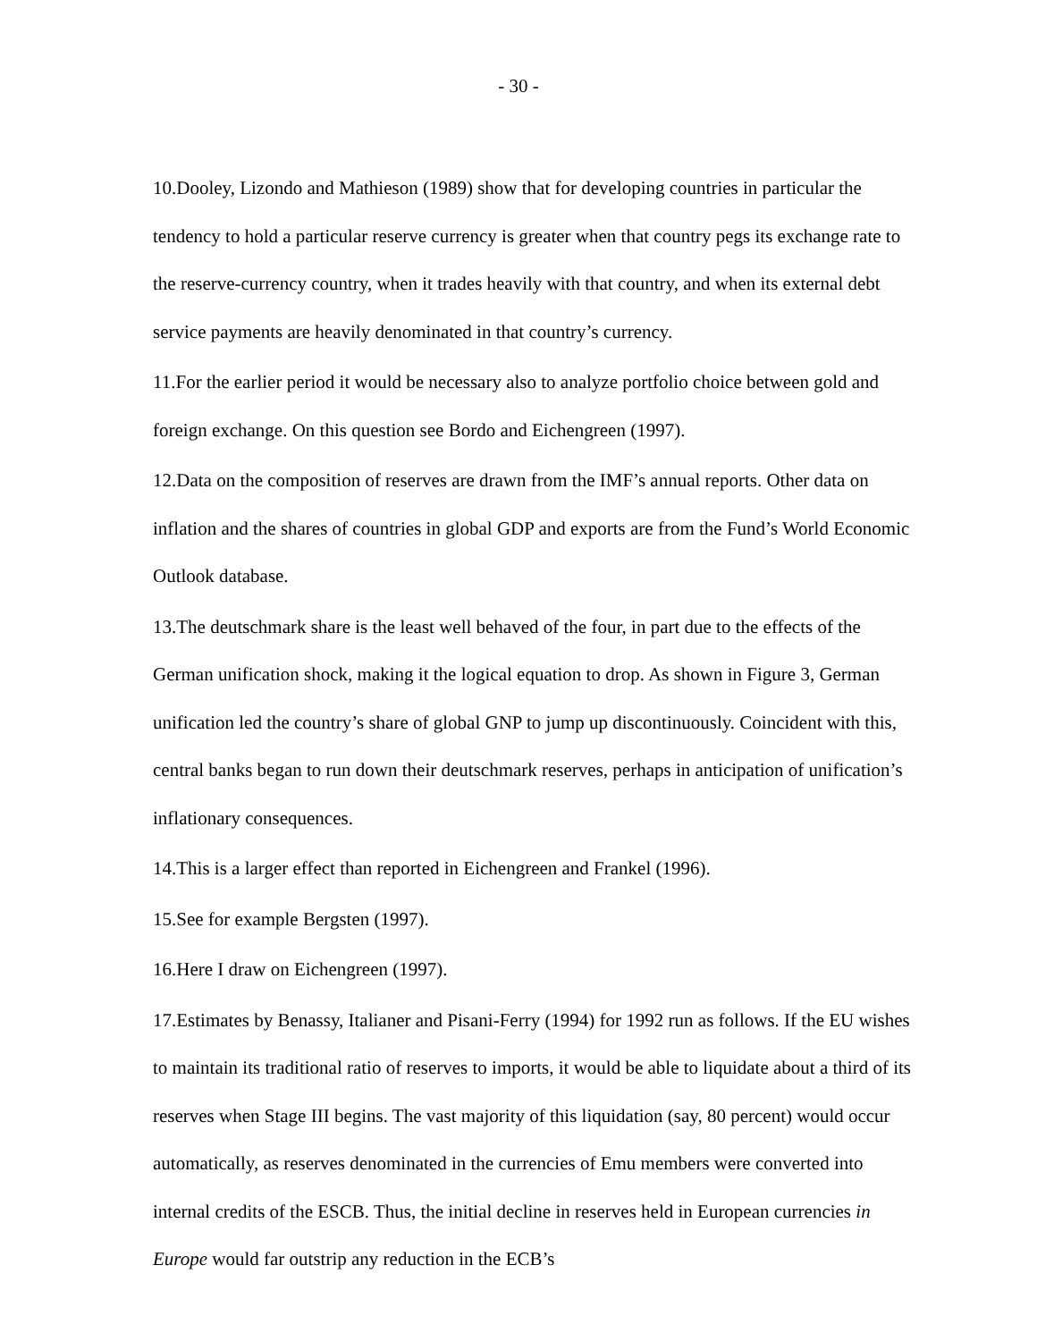- 30 -
10.Dooley, Lizondo and Mathieson (1989) show that for developing countries in particular the tendency to hold a particular reserve currency is greater when that country pegs its exchange rate to the reserve-currency country, when it trades heavily with that country, and when its external debt service payments are heavily denominated in that country’s currency.
11.For the earlier period it would be necessary also to analyze portfolio choice between gold and foreign exchange. On this question see Bordo and Eichengreen (1997).
12.Data on the composition of reserves are drawn from the IMF’s annual reports. Other data on inflation and the shares of countries in global GDP and exports are from the Fund’s World Economic Outlook database.
13.The deutschmark share is the least well behaved of the four, in part due to the effects of the German unification shock, making it the logical equation to drop. As shown in Figure 3, German unification led the country’s share of global GNP to jump up discontinuously. Coincident with this, central banks began to run down their deutschmark reserves, perhaps in anticipation of unification’s inflationary consequences.
14.This is a larger effect than reported in Eichengreen and Frankel (1996).
15.See for example Bergsten (1997).
16.Here I draw on Eichengreen (1997).
17.Estimates by Benassy, Italianer and Pisani-Ferry (1994) for 1992 run as follows. If the EU wishes to maintain its traditional ratio of reserves to imports, it would be able to liquidate about a third of its reserves when Stage III begins. The vast majority of this liquidation (say, 80 percent) would occur automatically, as reserves denominated in the currencies of Emu members were converted into internal credits of the ESCB. Thus, the initial decline in reserves held in European currencies in Europe would far outstrip any reduction in the ECB’s